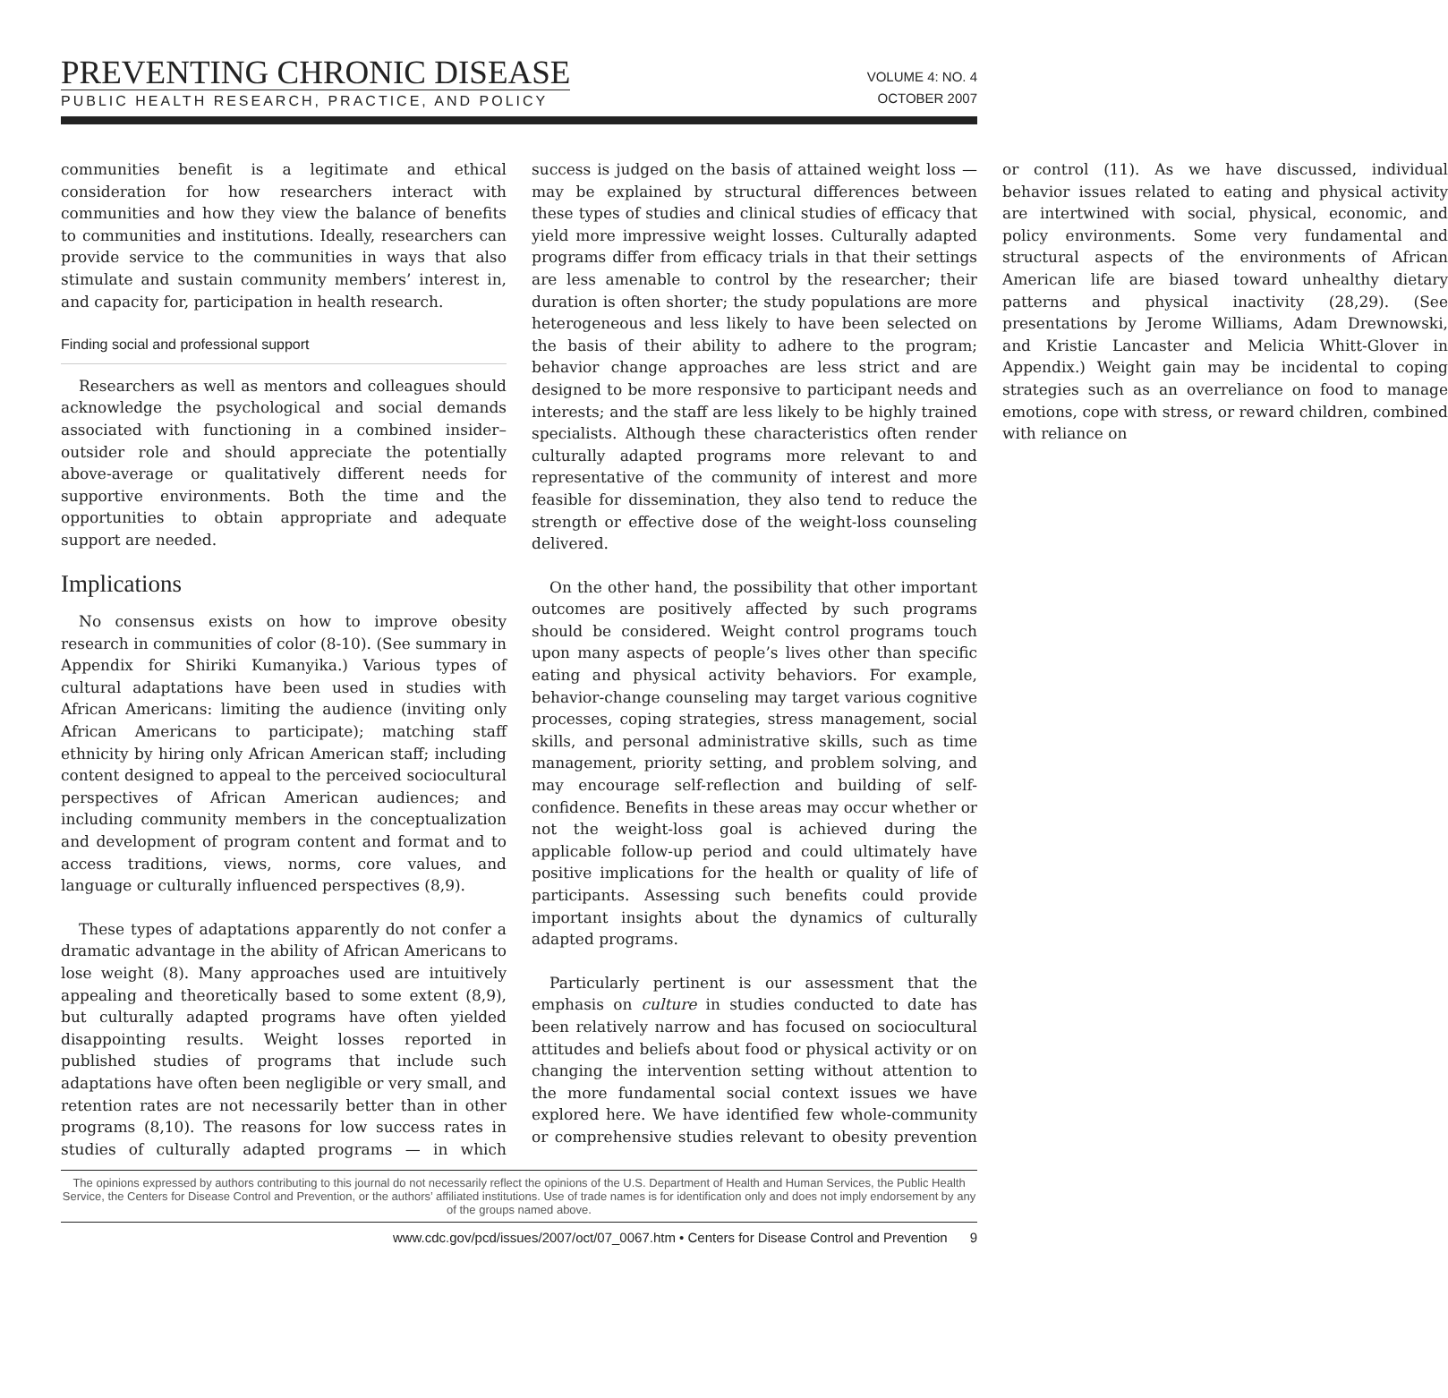PREVENTING CHRONIC DISEASE
PUBLIC HEALTH RESEARCH, PRACTICE, AND POLICY
VOLUME 4: NO. 4
OCTOBER 2007
communities benefit is a legitimate and ethical consideration for how researchers interact with communities and how they view the balance of benefits to communities and institutions. Ideally, researchers can provide service to the communities in ways that also stimulate and sustain community members’ interest in, and capacity for, participation in health research.
Finding social and professional support
Researchers as well as mentors and colleagues should acknowledge the psychological and social demands associated with functioning in a combined insider–outsider role and should appreciate the potentially above-average or qualitatively different needs for supportive environments. Both the time and the opportunities to obtain appropriate and adequate support are needed.
Implications
No consensus exists on how to improve obesity research in communities of color (8-10). (See summary in Appendix for Shiriki Kumanyika.) Various types of cultural adaptations have been used in studies with African Americans: limiting the audience (inviting only African Americans to participate); matching staff ethnicity by hiring only African American staff; including content designed to appeal to the perceived sociocultural perspectives of African American audiences; and including community members in the conceptualization and development of program content and format and to access traditions, views, norms, core values, and language or culturally influenced perspectives (8,9).
These types of adaptations apparently do not confer a dramatic advantage in the ability of African Americans to lose weight (8). Many approaches used are intuitively appealing and theoretically based to some extent (8,9), but culturally adapted programs have often yielded disappointing results. Weight losses reported in published studies of programs that include such adaptations have often been negligible or very small, and retention rates are not necessarily better than in other programs (8,10). The reasons for low success rates in studies of culturally adapted programs — in which success is judged on the basis of attained weight loss — may be explained by structural differences between these types of studies and clinical studies of efficacy that yield more impressive weight losses. Culturally adapted programs differ from efficacy trials in that their settings are less amenable to control by the researcher; their duration is often shorter; the study populations are more heterogeneous and less likely to have been selected on the basis of their ability to adhere to the program; behavior change approaches are less strict and are designed to be more responsive to participant needs and interests; and the staff are less likely to be highly trained specialists. Although these characteristics often render culturally adapted programs more relevant to and representative of the community of interest and more feasible for dissemination, they also tend to reduce the strength or effective dose of the weight-loss counseling delivered.
On the other hand, the possibility that other important outcomes are positively affected by such programs should be considered. Weight control programs touch upon many aspects of people’s lives other than specific eating and physical activity behaviors. For example, behavior-change counseling may target various cognitive processes, coping strategies, stress management, social skills, and personal administrative skills, such as time management, priority setting, and problem solving, and may encourage self-reflection and building of self-confidence. Benefits in these areas may occur whether or not the weight-loss goal is achieved during the applicable follow-up period and could ultimately have positive implications for the health or quality of life of participants. Assessing such benefits could provide important insights about the dynamics of culturally adapted programs.
Particularly pertinent is our assessment that the emphasis on culture in studies conducted to date has been relatively narrow and has focused on sociocultural attitudes and beliefs about food or physical activity or on changing the intervention setting without attention to the more fundamental social context issues we have explored here. We have identified few whole-community or comprehensive studies relevant to obesity prevention or control (11). As we have discussed, individual behavior issues related to eating and physical activity are intertwined with social, physical, economic, and policy environments. Some very fundamental and structural aspects of the environments of African American life are biased toward unhealthy dietary patterns and physical inactivity (28,29). (See presentations by Jerome Williams, Adam Drewnowski, and Kristie Lancaster and Melicia Whitt-Glover in Appendix.) Weight gain may be incidental to coping strategies such as an overreliance on food to manage emotions, cope with stress, or reward children, combined with reliance on
The opinions expressed by authors contributing to this journal do not necessarily reflect the opinions of the U.S. Department of Health and Human Services, the Public Health Service, the Centers for Disease Control and Prevention, or the authors’ affiliated institutions. Use of trade names is for identification only and does not imply endorsement by any of the groups named above.
www.cdc.gov/pcd/issues/2007/oct/07_0067.htm • Centers for Disease Control and Prevention 9